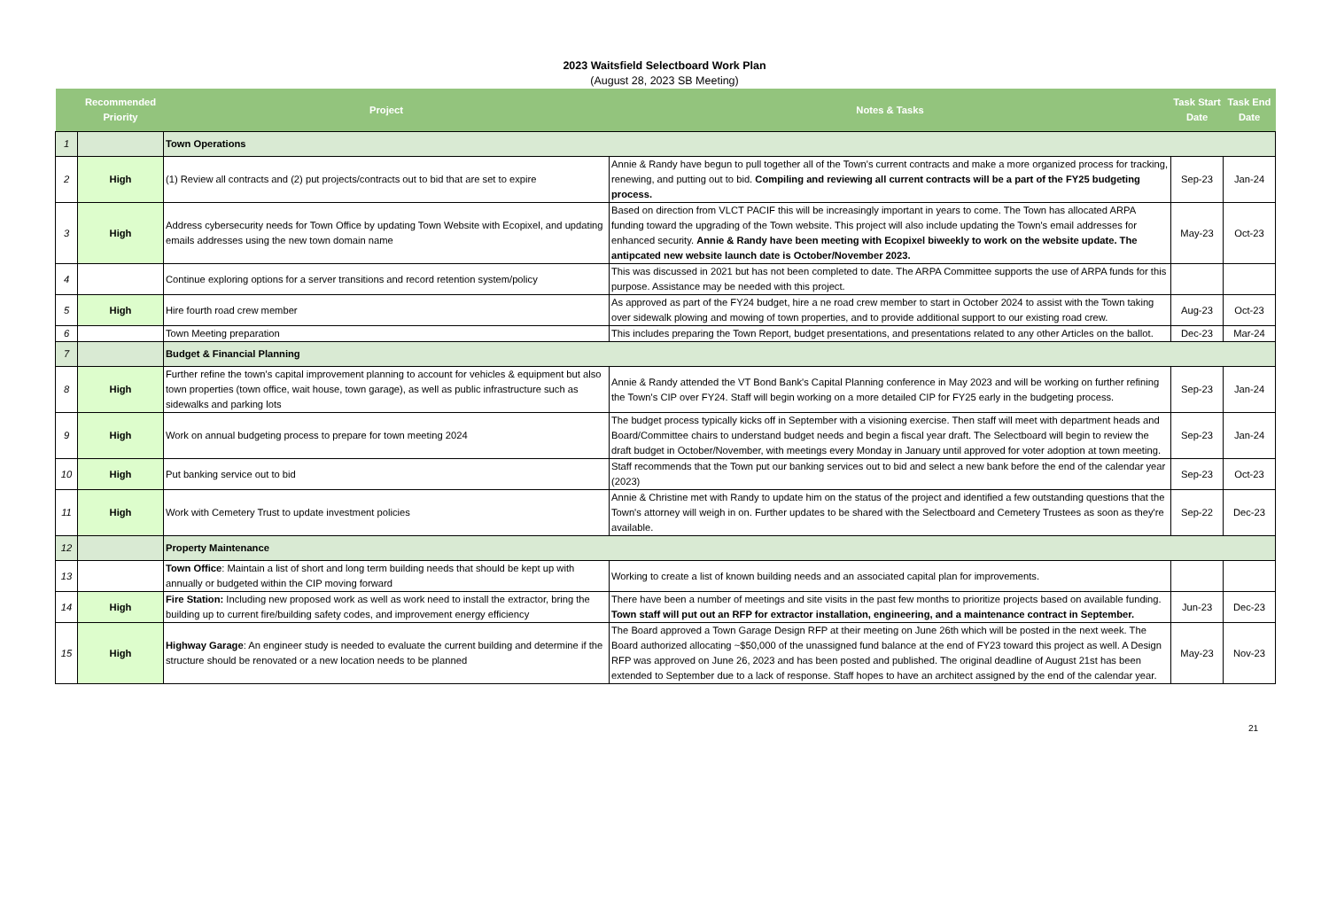2023 Waitsfield Selectboard Work Plan
(August 28, 2023 SB Meeting)
| | Recommended Priority | Project | Notes & Tasks | Task Start Date | Task End Date |
| --- | --- | --- | --- | --- | --- |
| 1 | | Town Operations | | | |
| 2 | High | (1) Review all contracts and (2) put projects/contracts out to bid that are set to expire | Annie & Randy have begun to pull together all of the Town's current contracts and make a more organized process for tracking, renewing, and putting out to bid. Compiling and reviewing all current contracts will be a part of the FY25 budgeting process. | Sep-23 | Jan-24 |
| 3 | High | Address cybersecurity needs for Town Office by updating Town Website with Ecopixel, and updating emails addresses using the new town domain name | Based on direction from VLCT PACIF this will be increasingly important in years to come. The Town has allocated ARPA funding toward the upgrading of the Town website. This project will also include updating the Town's email addresses for enhanced security. Annie & Randy have been meeting with Ecopixel biweekly to work on the website update. The antipcated new website launch date is October/November 2023. | May-23 | Oct-23 |
| 4 | | Continue exploring options for a server transitions and record retention system/policy | This was discussed in 2021 but has not been completed to date. The ARPA Committee supports the use of ARPA funds for this purpose. Assistance may be needed with this project. | | |
| 5 | High | Hire fourth road crew member | As approved as part of the FY24 budget, hire a ne road crew member to start in October 2024 to assist with the Town taking over sidewalk plowing and mowing of town properties, and to provide additional support to our existing road crew. | Aug-23 | Oct-23 |
| 6 | | Town Meeting preparation | This includes preparing the Town Report, budget presentations, and presentations related to any other Articles on the ballot. | Dec-23 | Mar-24 |
| 7 | | Budget & Financial Planning | | | |
| 8 | High | Further refine the town's capital improvement planning to account for vehicles & equipment but also town properties (town office, wait house, town garage), as well as public infrastructure such as sidewalks and parking lots | Annie & Randy attended the VT Bond Bank's Capital Planning conference in May 2023 and will be working on further refining the Town's CIP over FY24. Staff will begin working on a more detailed CIP for FY25 early in the budgeting process. | Sep-23 | Jan-24 |
| 9 | High | Work on annual budgeting process to prepare for town meeting 2024 | The budget process typically kicks off in September with a visioning exercise. Then staff will meet with department heads and Board/Committee chairs to understand budget needs and begin a fiscal year draft. The Selectboard will begin to review the draft budget in October/November, with meetings every Monday in January until approved for voter adoption at town meeting. | Sep-23 | Jan-24 |
| 10 | High | Put banking service out to bid | Staff recommends that the Town put our banking services out to bid and select a new bank before the end of the calendar year (2023) | Sep-23 | Oct-23 |
| 11 | High | Work with Cemetery Trust to update investment policies | Annie & Christine met with Randy to update him on the status of the project and identified a few outstanding questions that the Town's attorney will weigh in on. Further updates to be shared with the Selectboard and Cemetery Trustees as soon as they're available. | Sep-22 | Dec-23 |
| 12 | | Property Maintenance | | | |
| 13 | | Town Office : Maintain a list of short and long term building needs that should be kept up with annually or budgeted within the CIP moving forward | Working to create a list of known building needs and an associated capital plan for improvements. | | |
| 14 | High | Fire Station: Including new proposed work as well as work need to install the extractor, bring the building up to current fire/building safety codes, and improvement energy efficiency | There have been a number of meetings and site visits in the past few months to prioritize projects based on available funding. Town staff will put out an RFP for extractor installation, engineering, and a maintenance contract in September. | Jun-23 | Dec-23 |
| 15 | High | Highway Garage : An engineer study is needed to evaluate the current building and determine if the structure should be renovated or a new location needs to be planned | The Board approved a Town Garage Design RFP at their meeting on June 26th which will be posted in the next week. The Board authorized allocating ~$50,000 of the unassigned fund balance at the end of FY23 toward this project as well. A Design RFP was approved on June 26, 2023 and has been posted and published. The original deadline of August 21st has been extended to September due to a lack of response. Staff hopes to have an architect assigned by the end of the calendar year. | May-23 | Nov-23 |
21